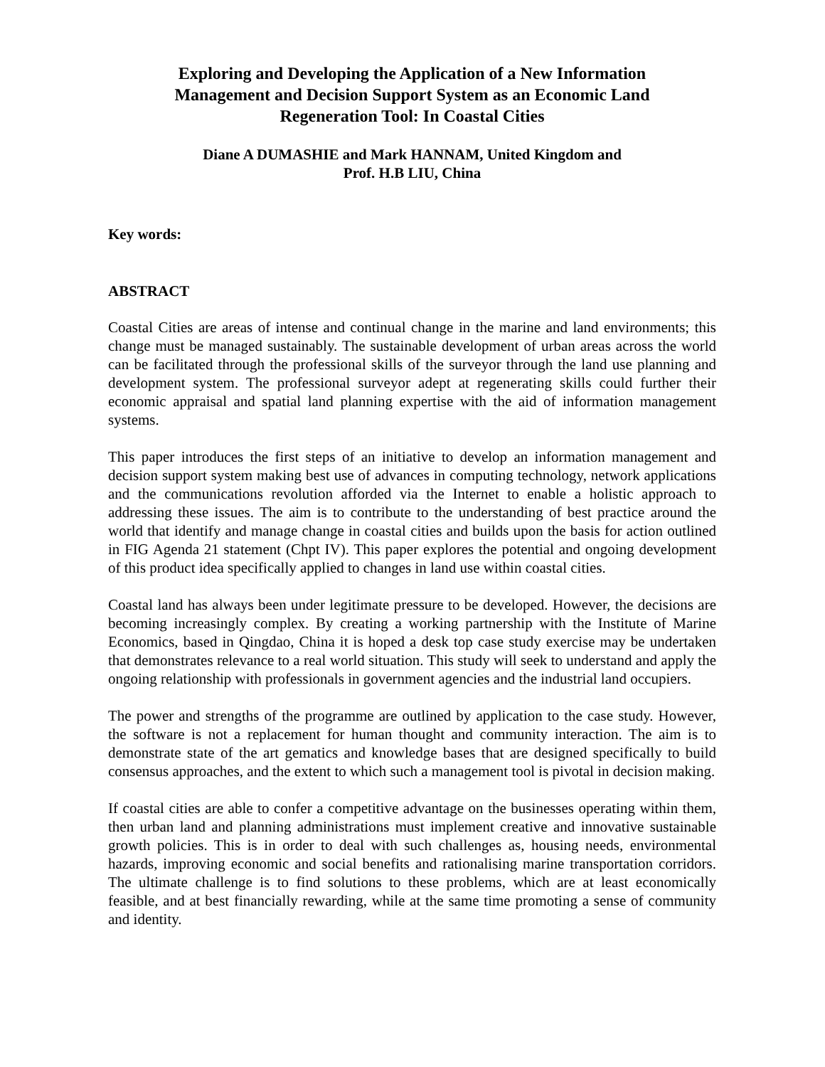Exploring and Developing the Application of a New Information Management and Decision Support System as an Economic Land Regeneration Tool: In Coastal Cities
Diane A DUMASHIE and Mark HANNAM, United Kingdom and
Prof. H.B LIU, China
Key words:
ABSTRACT
Coastal Cities are areas of intense and continual change in the marine and land environments; this change must be managed sustainably. The sustainable development of urban areas across the world can be facilitated through the professional skills of the surveyor through the land use planning and development system. The professional surveyor adept at regenerating skills could further their economic appraisal and spatial land planning expertise with the aid of information management systems.
This paper introduces the first steps of an initiative to develop an information management and decision support system making best use of advances in computing technology, network applications and the communications revolution afforded via the Internet to enable a holistic approach to addressing these issues. The aim is to contribute to the understanding of best practice around the world that identify and manage change in coastal cities and builds upon the basis for action outlined in FIG Agenda 21 statement (Chpt IV). This paper explores the potential and ongoing development of this product idea specifically applied to changes in land use within coastal cities.
Coastal land has always been under legitimate pressure to be developed. However, the decisions are becoming increasingly complex. By creating a working partnership with the Institute of Marine Economics, based in Qingdao, China it is hoped a desk top case study exercise may be undertaken that demonstrates relevance to a real world situation. This study will seek to understand and apply the ongoing relationship with professionals in government agencies and the industrial land occupiers.
The power and strengths of the programme are outlined by application to the case study. However, the software is not a replacement for human thought and community interaction. The aim is to demonstrate state of the art gematics and knowledge bases that are designed specifically to build consensus approaches, and the extent to which such a management tool is pivotal in decision making.
If coastal cities are able to confer a competitive advantage on the businesses operating within them, then urban land and planning administrations must implement creative and innovative sustainable growth policies. This is in order to deal with such challenges as, housing needs, environmental hazards, improving economic and social benefits and rationalising marine transportation corridors. The ultimate challenge is to find solutions to these problems, which are at least economically feasible, and at best financially rewarding, while at the same time promoting a sense of community and identity.